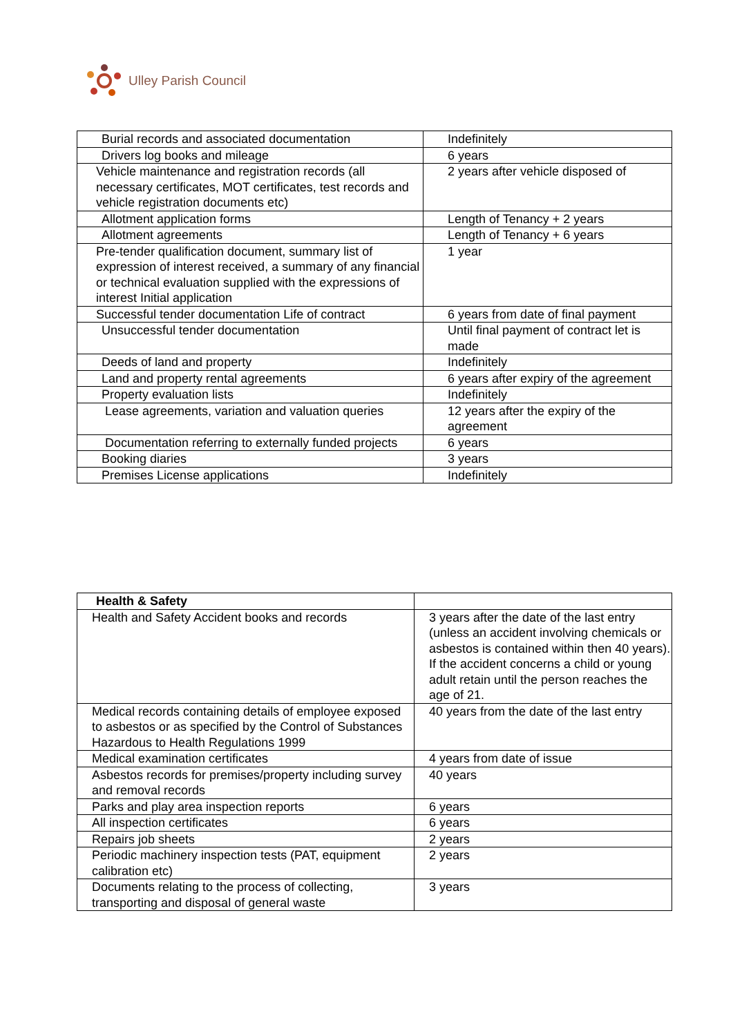Ulley Parish Council
| Burial records and associated documentation | Indefinitely |
| Drivers log books and mileage | 6 years |
| Vehicle maintenance and registration records (all necessary certificates, MOT certificates, test records and vehicle registration documents etc) | 2 years after vehicle disposed of |
| Allotment application forms | Length of Tenancy + 2 years |
| Allotment agreements | Length of Tenancy + 6 years |
| Pre-tender qualification document, summary list of expression of interest received, a summary of any financial or technical evaluation supplied with the expressions of interest Initial application | 1 year |
| Successful tender documentation Life of contract | 6 years from date of final payment |
| Unsuccessful tender documentation | Until final payment of contract let is made |
| Deeds of land and property | Indefinitely |
| Land and property rental agreements | 6 years after expiry of the agreement |
| Property evaluation lists | Indefinitely |
| Lease agreements, variation and valuation queries | 12 years after the expiry of the agreement |
| Documentation referring to externally funded projects | 6 years |
| Booking diaries | 3 years |
| Premises License applications | Indefinitely |
| Health & Safety | |
| Health and Safety Accident books and records | 3 years after the date of the last entry (unless an accident involving chemicals or asbestos is contained within then 40 years). If the accident concerns a child or young adult retain until the person reaches the age of 21. |
| Medical records containing details of employee exposed to asbestos or as specified by the Control of Substances Hazardous to Health Regulations 1999 | 40 years from the date of the last entry |
| Medical examination certificates | 4 years from date of issue |
| Asbestos records for premises/property including survey and removal records | 40 years |
| Parks and play area inspection reports | 6 years |
| All inspection certificates | 6 years |
| Repairs job sheets | 2 years |
| Periodic machinery inspection tests (PAT, equipment calibration etc) | 2 years |
| Documents relating to the process of collecting, transporting and disposal of general waste | 3 years |